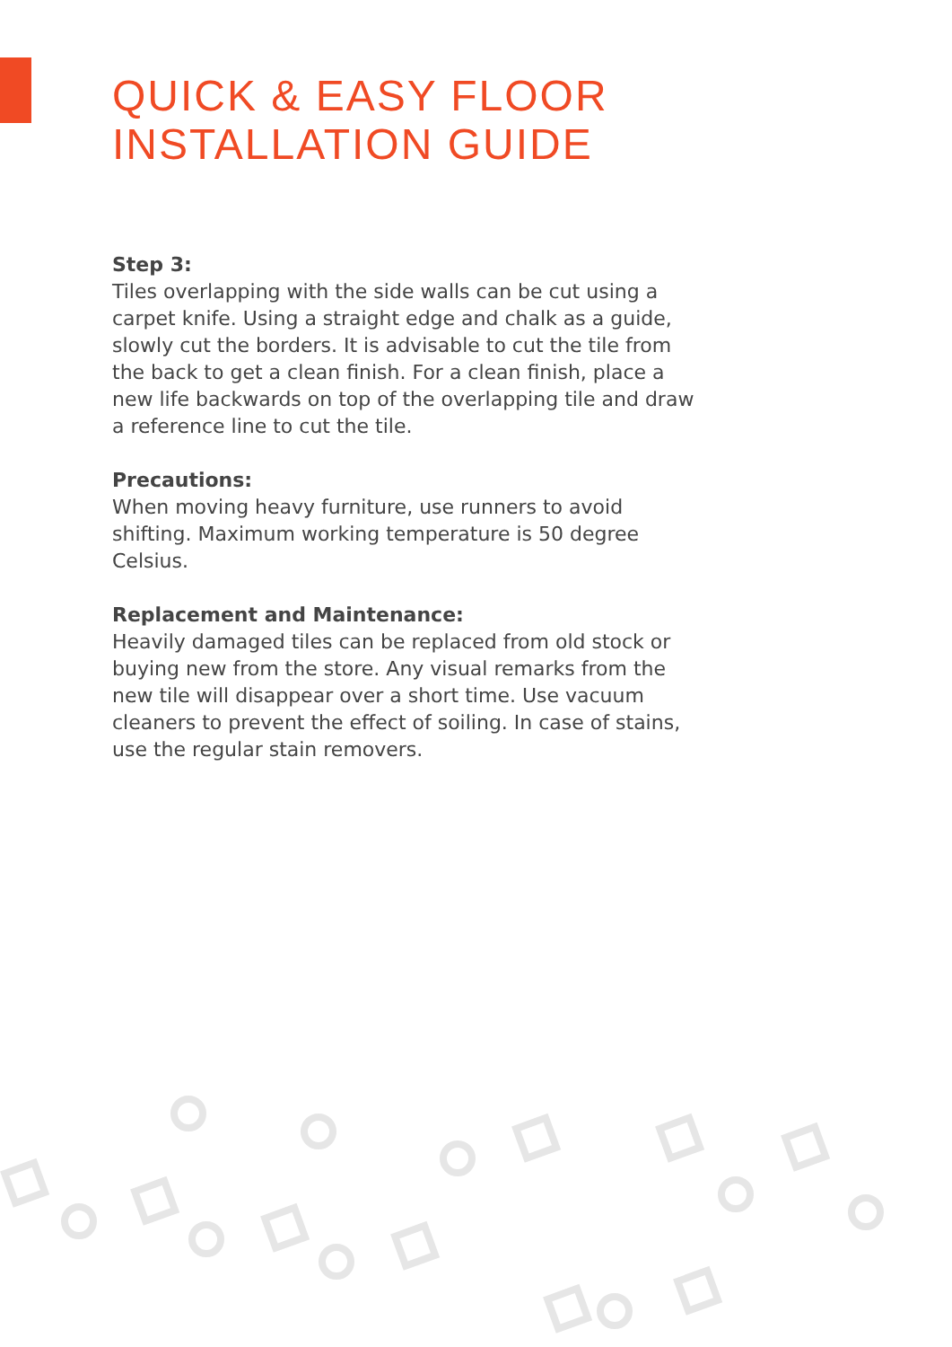QUICK & EASY FLOOR
INSTALLATION GUIDE
Step 3:
Tiles overlapping with the side walls can be cut using a carpet knife. Using a straight edge and chalk as a guide, slowly cut the borders. It is advisable to cut the tile from the back to get a clean finish. For a clean finish, place a new life backwards on top of the overlapping tile and draw a reference line to cut the tile.
Precautions:
When moving heavy furniture, use runners to avoid shifting. Maximum working temperature is 50 degree Celsius.
Replacement and Maintenance:
Heavily damaged tiles can be replaced from old stock or buying new from the store. Any visual remarks from the new tile will disappear over a short time. Use vacuum cleaners to prevent the effect of soiling. In case of stains, use the regular stain removers.